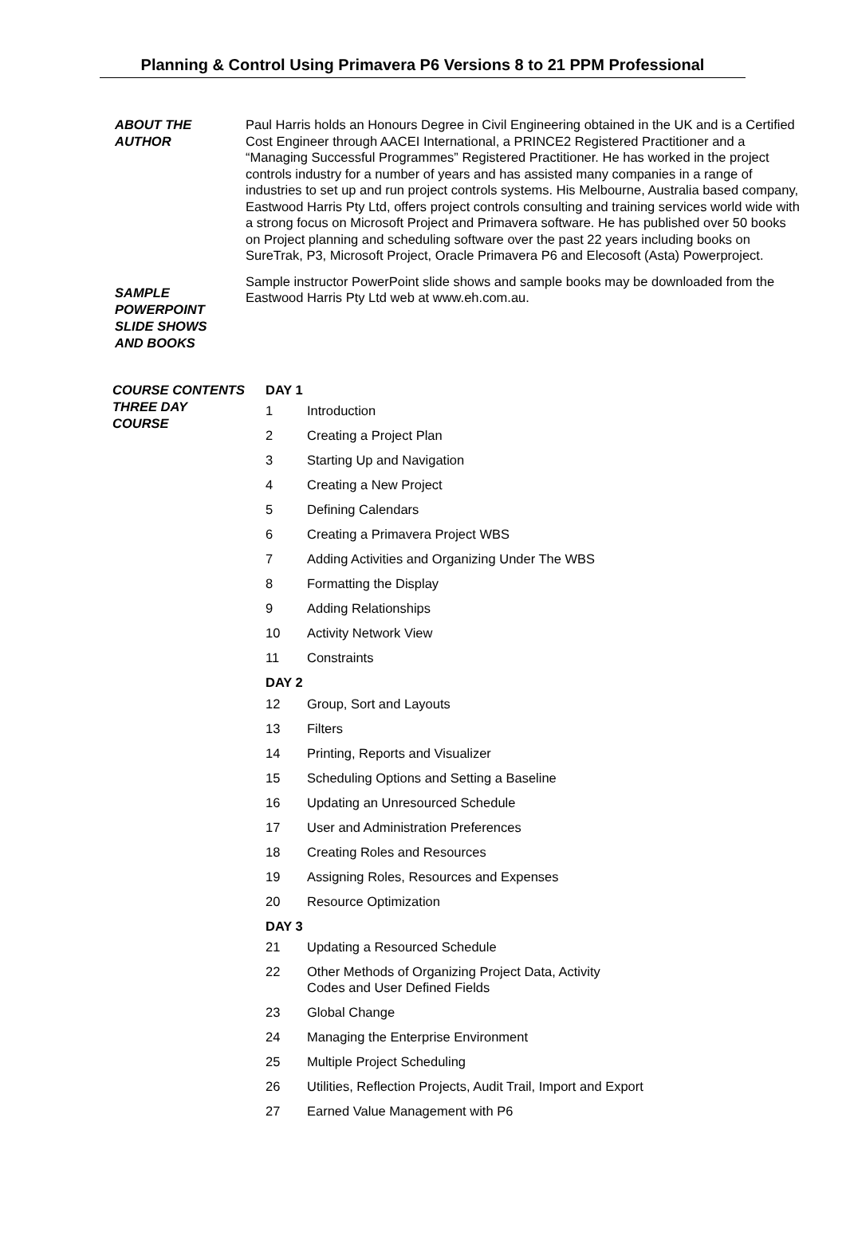Planning & Control Using Primavera P6 Versions 8 to 21 PPM Professional
ABOUT THE
AUTHOR
Paul Harris holds an Honours Degree in Civil Engineering obtained in the UK and is a Certified Cost Engineer through AACEI International, a PRINCE2 Registered Practitioner and a “Managing Successful Programmes” Registered Practitioner. He has worked in the project controls industry for a number of years and has assisted many companies in a range of industries to set up and run project controls systems. His Melbourne, Australia based company, Eastwood Harris Pty Ltd, offers project controls consulting and training services world wide with a strong focus on Microsoft Project and Primavera software. He has published over 50 books on Project planning and scheduling software over the past 22 years including books on SureTrak, P3, Microsoft Project, Oracle Primavera P6 and Elecosoft (Asta) Powerproject.
SAMPLE
POWERPOINT
SLIDE SHOWS
AND BOOKS
Sample instructor PowerPoint slide shows and sample books may be downloaded from the Eastwood Harris Pty Ltd web at www.eh.com.au.
COURSE CONTENTS
THREE DAY
COURSE
DAY 1
1 Introduction
2 Creating a Project Plan
3 Starting Up and Navigation
4 Creating a New Project
5 Defining Calendars
6 Creating a Primavera Project WBS
7 Adding Activities and Organizing Under The WBS
8 Formatting the Display
9 Adding Relationships
10 Activity Network View
11 Constraints
DAY 2
12 Group, Sort and Layouts
13 Filters
14 Printing, Reports and Visualizer
15 Scheduling Options and Setting a Baseline
16 Updating an Unresourced Schedule
17 User and Administration Preferences
18 Creating Roles and Resources
19 Assigning Roles, Resources and Expenses
20 Resource Optimization
DAY 3
21 Updating a Resourced Schedule
22 Other Methods of Organizing Project Data, Activity
Codes and User Defined Fields
23 Global Change
24 Managing the Enterprise Environment
25 Multiple Project Scheduling
26 Utilities, Reflection Projects, Audit Trail, Import and Export
27 Earned Value Management with P6